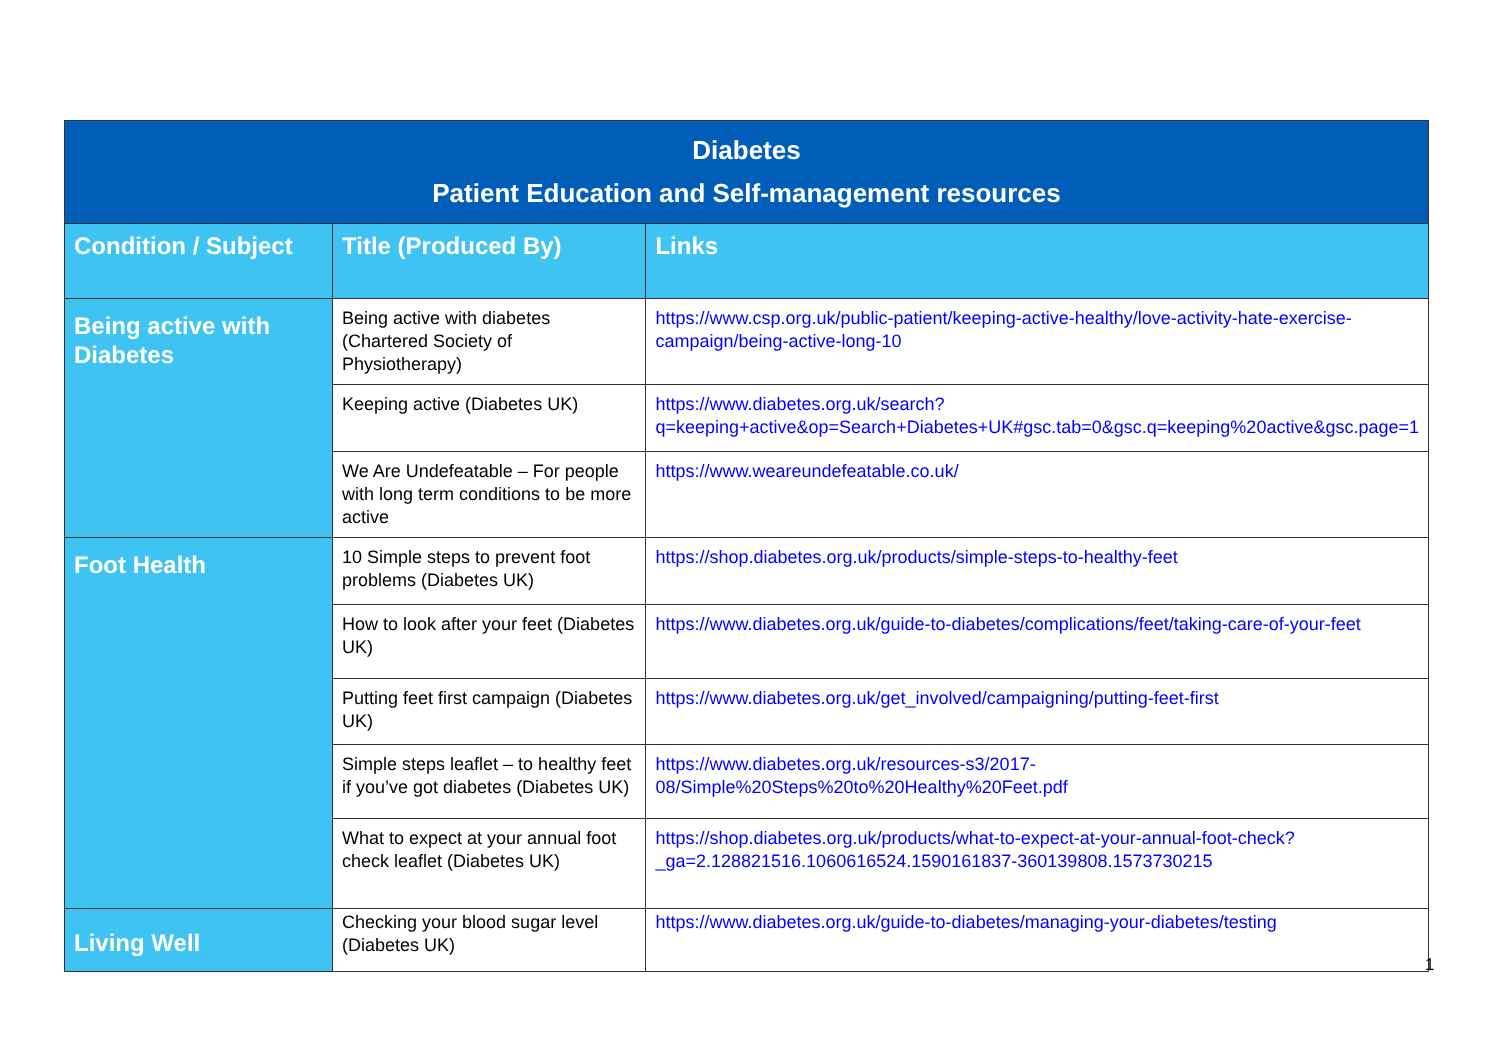| Diabetes Patient Education and Self-management resources | | |
| --- | --- | --- |
| Condition / Subject | Title (Produced By) | Links |
| Being active with Diabetes | Being active with diabetes (Chartered Society of Physiotherapy) | https://www.csp.org.uk/public-patient/keeping-active-healthy/love-activity-hate-exercise-campaign/being-active-long-10 |
| | Keeping active (Diabetes UK) | https://www.diabetes.org.uk/search?q=keeping+active&op=Search+Diabetes+UK#gsc.tab=0&gsc.q=keeping%20active&gsc.page=1 |
| | We Are Undefeatable – For people with long term conditions to be more active | https://www.weareundefeatable.co.uk/ |
| Foot Health | 10 Simple steps to prevent foot problems (Diabetes UK) | https://shop.diabetes.org.uk/products/simple-steps-to-healthy-feet |
| | How to look after your feet (Diabetes UK) | https://www.diabetes.org.uk/guide-to-diabetes/complications/feet/taking-care-of-your-feet |
| | Putting feet first campaign (Diabetes UK) | https://www.diabetes.org.uk/get_involved/campaigning/putting-feet-first |
| | Simple steps leaflet – to healthy feet if you’ve got diabetes (Diabetes UK) | https://www.diabetes.org.uk/resources-s3/2017-08/Simple%20Steps%20to%20Healthy%20Feet.pdf |
| | What to expect at your annual foot check leaflet (Diabetes UK) | https://shop.diabetes.org.uk/products/what-to-expect-at-your-annual-foot-check?_ga=2.128821516.1060616524.1590161837-360139808.1573730215 |
| Living Well | Checking your blood sugar level (Diabetes UK) | https://www.diabetes.org.uk/guide-to-diabetes/managing-your-diabetes/testing |
1